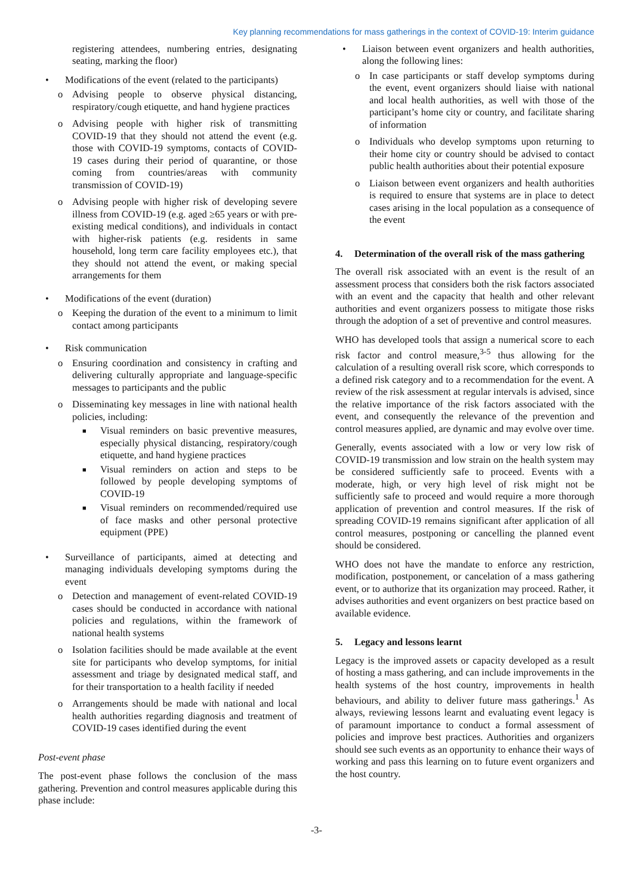Key planning recommendations for mass gatherings in the context of COVID-19: Interim guidance
registering attendees, numbering entries, designating seating, marking the floor)
• Modifications of the event (related to the participants)
o Advising people to observe physical distancing, respiratory/cough etiquette, and hand hygiene practices
o Advising people with higher risk of transmitting COVID-19 that they should not attend the event (e.g. those with COVID-19 symptoms, contacts of COVID-19 cases during their period of quarantine, or those coming from countries/areas with community transmission of COVID-19)
o Advising people with higher risk of developing severe illness from COVID-19 (e.g. aged ≥65 years or with pre-existing medical conditions), and individuals in contact with higher-risk patients (e.g. residents in same household, long term care facility employees etc.), that they should not attend the event, or making special arrangements for them
• Modifications of the event (duration)
o Keeping the duration of the event to a minimum to limit contact among participants
• Risk communication
o Ensuring coordination and consistency in crafting and delivering culturally appropriate and language-specific messages to participants and the public
o Disseminating key messages in line with national health policies, including:
■
Visual reminders on basic preventive measures, especially physical distancing, respiratory/cough etiquette, and hand hygiene practices
■
Visual reminders on action and steps to be followed by people developing symptoms of COVID-19
■
Visual reminders on recommended/required use of face masks and other personal protective equipment (PPE)
• Surveillance of participants, aimed at detecting and managing individuals developing symptoms during the event
o Detection and management of event-related COVID-19 cases should be conducted in accordance with national policies and regulations, within the framework of national health systems
o Isolation facilities should be made available at the event site for participants who develop symptoms, for initial assessment and triage by designated medical staff, and for their transportation to a health facility if needed
o Arrangements should be made with national and local health authorities regarding diagnosis and treatment of COVID-19 cases identified during the event
Post-event phase
The post-event phase follows the conclusion of the mass gathering. Prevention and control measures applicable during this phase include:
• Liaison between event organizers and health authorities, along the following lines:
o In case participants or staff develop symptoms during the event, event organizers should liaise with national and local health authorities, as well with those of the participant’s home city or country, and facilitate sharing of information
o Individuals who develop symptoms upon returning to their home city or country should be advised to contact public health authorities about their potential exposure
o Liaison between event organizers and health authorities is required to ensure that systems are in place to detect cases arising in the local population as a consequence of the event
4. Determination of the overall risk of the mass gathering
The overall risk associated with an event is the result of an assessment process that considers both the risk factors associated with an event and the capacity that health and other relevant authorities and event organizers possess to mitigate those risks through the adoption of a set of preventive and control measures.
WHO has developed tools that assign a numerical score to each risk factor and control measure,<sup>3-5</sup> thus allowing for the calculation of a resulting overall risk score, which corresponds to a defined risk category and to a recommendation for the event. A review of the risk assessment at regular intervals is advised, since the relative importance of the risk factors associated with the event, and consequently the relevance of the prevention and control measures applied, are dynamic and may evolve over time.
Generally, events associated with a low or very low risk of COVID-19 transmission and low strain on the health system may be considered sufficiently safe to proceed. Events with a moderate, high, or very high level of risk might not be sufficiently safe to proceed and would require a more thorough application of prevention and control measures. If the risk of spreading COVID-19 remains significant after application of all control measures, postponing or cancelling the planned event should be considered.
WHO does not have the mandate to enforce any restriction, modification, postponement, or cancelation of a mass gathering event, or to authorize that its organization may proceed. Rather, it advises authorities and event organizers on best practice based on available evidence.
5. Legacy and lessons learnt
Legacy is the improved assets or capacity developed as a result of hosting a mass gathering, and can include improvements in the health systems of the host country, improvements in health behaviours, and ability to deliver future mass gatherings.<sup>1</sup> As always, reviewing lessons learnt and evaluating event legacy is of paramount importance to conduct a formal assessment of policies and improve best practices. Authorities and organizers should see such events as an opportunity to enhance their ways of working and pass this learning on to future event organizers and the host country.
-3-